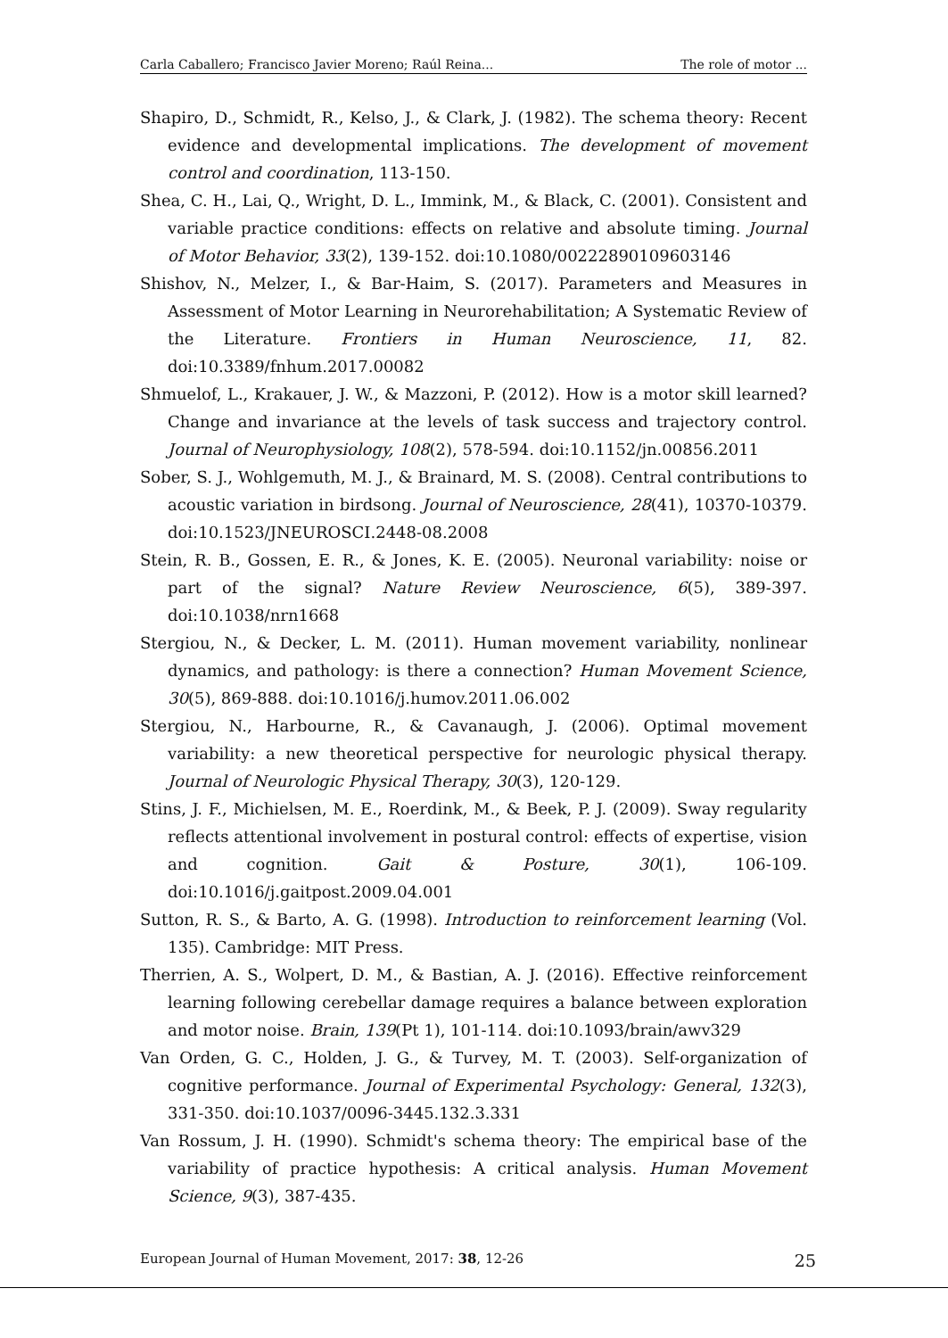Carla Caballero; Francisco Javier Moreno; Raúl Reina... The role of motor ...
Shapiro, D., Schmidt, R., Kelso, J., & Clark, J. (1982). The schema theory: Recent evidence and developmental implications. The development of movement control and coordination, 113-150.
Shea, C. H., Lai, Q., Wright, D. L., Immink, M., & Black, C. (2001). Consistent and variable practice conditions: effects on relative and absolute timing. Journal of Motor Behavior, 33(2), 139-152. doi:10.1080/00222890109603146
Shishov, N., Melzer, I., & Bar-Haim, S. (2017). Parameters and Measures in Assessment of Motor Learning in Neurorehabilitation; A Systematic Review of the Literature. Frontiers in Human Neuroscience, 11, 82. doi:10.3389/fnhum.2017.00082
Shmuelof, L., Krakauer, J. W., & Mazzoni, P. (2012). How is a motor skill learned? Change and invariance at the levels of task success and trajectory control. Journal of Neurophysiology, 108(2), 578-594. doi:10.1152/jn.00856.2011
Sober, S. J., Wohlgemuth, M. J., & Brainard, M. S. (2008). Central contributions to acoustic variation in birdsong. Journal of Neuroscience, 28(41), 10370-10379. doi:10.1523/JNEUROSCI.2448-08.2008
Stein, R. B., Gossen, E. R., & Jones, K. E. (2005). Neuronal variability: noise or part of the signal? Nature Review Neuroscience, 6(5), 389-397. doi:10.1038/nrn1668
Stergiou, N., & Decker, L. M. (2011). Human movement variability, nonlinear dynamics, and pathology: is there a connection? Human Movement Science, 30(5), 869-888. doi:10.1016/j.humov.2011.06.002
Stergiou, N., Harbourne, R., & Cavanaugh, J. (2006). Optimal movement variability: a new theoretical perspective for neurologic physical therapy. Journal of Neurologic Physical Therapy, 30(3), 120-129.
Stins, J. F., Michielsen, M. E., Roerdink, M., & Beek, P. J. (2009). Sway regularity reflects attentional involvement in postural control: effects of expertise, vision and cognition. Gait & Posture, 30(1), 106-109. doi:10.1016/j.gaitpost.2009.04.001
Sutton, R. S., & Barto, A. G. (1998). Introduction to reinforcement learning (Vol. 135). Cambridge: MIT Press.
Therrien, A. S., Wolpert, D. M., & Bastian, A. J. (2016). Effective reinforcement learning following cerebellar damage requires a balance between exploration and motor noise. Brain, 139(Pt 1), 101-114. doi:10.1093/brain/awv329
Van Orden, G. C., Holden, J. G., & Turvey, M. T. (2003). Self-organization of cognitive performance. Journal of Experimental Psychology: General, 132(3), 331-350. doi:10.1037/0096-3445.132.3.331
Van Rossum, J. H. (1990). Schmidt's schema theory: The empirical base of the variability of practice hypothesis: A critical analysis. Human Movement Science, 9(3), 387-435.
European Journal of Human Movement, 2017: 38, 12-26 25